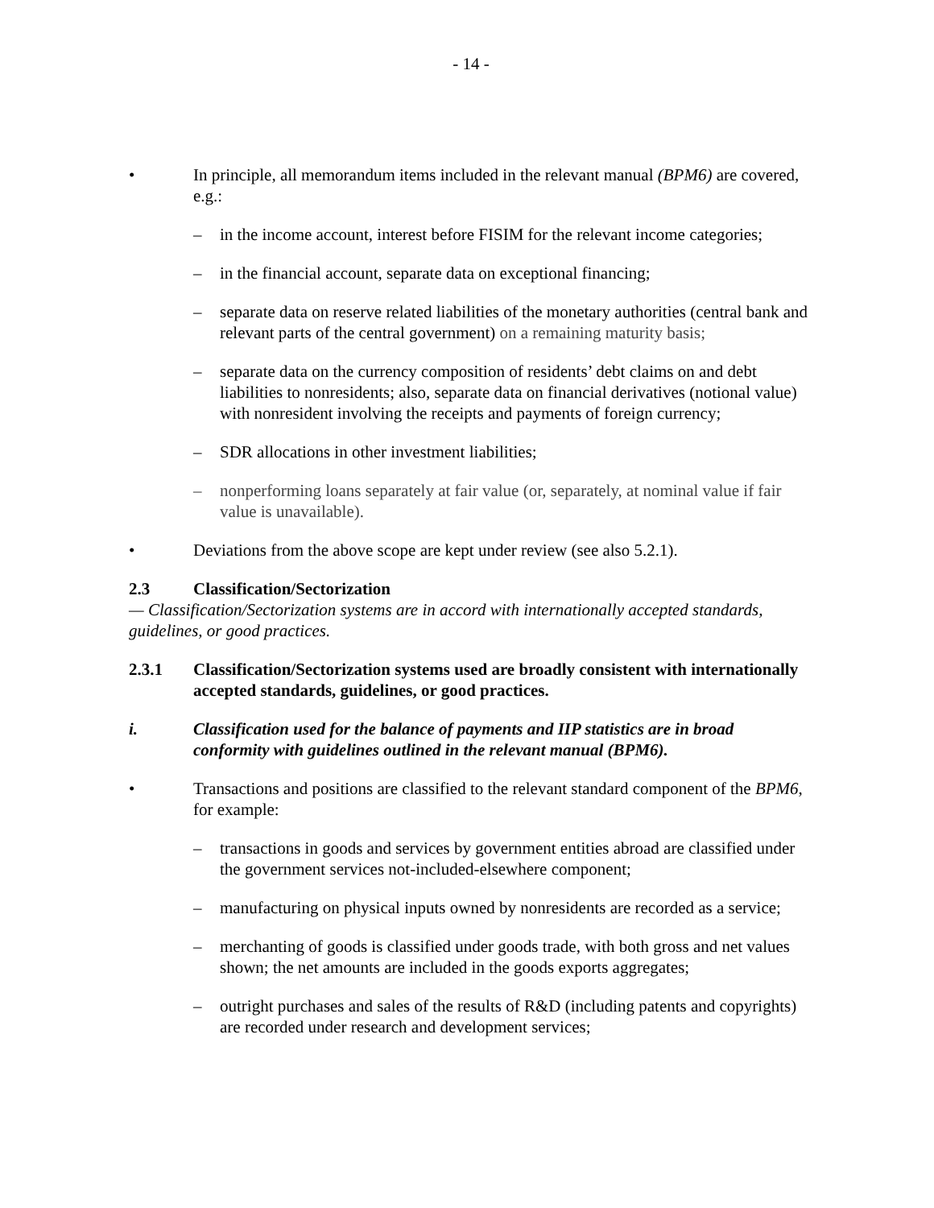- 14 -
• In principle, all memorandum items included in the relevant manual (BPM6) are covered, e.g.:
– in the income account, interest before FISIM for the relevant income categories;
– in the financial account, separate data on exceptional financing;
– separate data on reserve related liabilities of the monetary authorities (central bank and relevant parts of the central government) on a remaining maturity basis;
– separate data on the currency composition of residents’ debt claims on and debt liabilities to nonresidents; also, separate data on financial derivatives (notional value) with nonresident involving the receipts and payments of foreign currency;
– SDR allocations in other investment liabilities;
– nonperforming loans separately at fair value (or, separately, at nominal value if fair value is unavailable).
• Deviations from the above scope are kept under review (see also 5.2.1).
2.3 Classification/Sectorization
— Classification/Sectorization systems are in accord with internationally accepted standards, guidelines, or good practices.
2.3.1 Classification/Sectorization systems used are broadly consistent with internationally accepted standards, guidelines, or good practices.
i. Classification used for the balance of payments and IIP statistics are in broad conformity with guidelines outlined in the relevant manual (BPM6).
• Transactions and positions are classified to the relevant standard component of the BPM6, for example:
– transactions in goods and services by government entities abroad are classified under the government services not-included-elsewhere component;
– manufacturing on physical inputs owned by nonresidents are recorded as a service;
– merchanting of goods is classified under goods trade, with both gross and net values shown; the net amounts are included in the goods exports aggregates;
– outright purchases and sales of the results of R&D (including patents and copyrights) are recorded under research and development services;